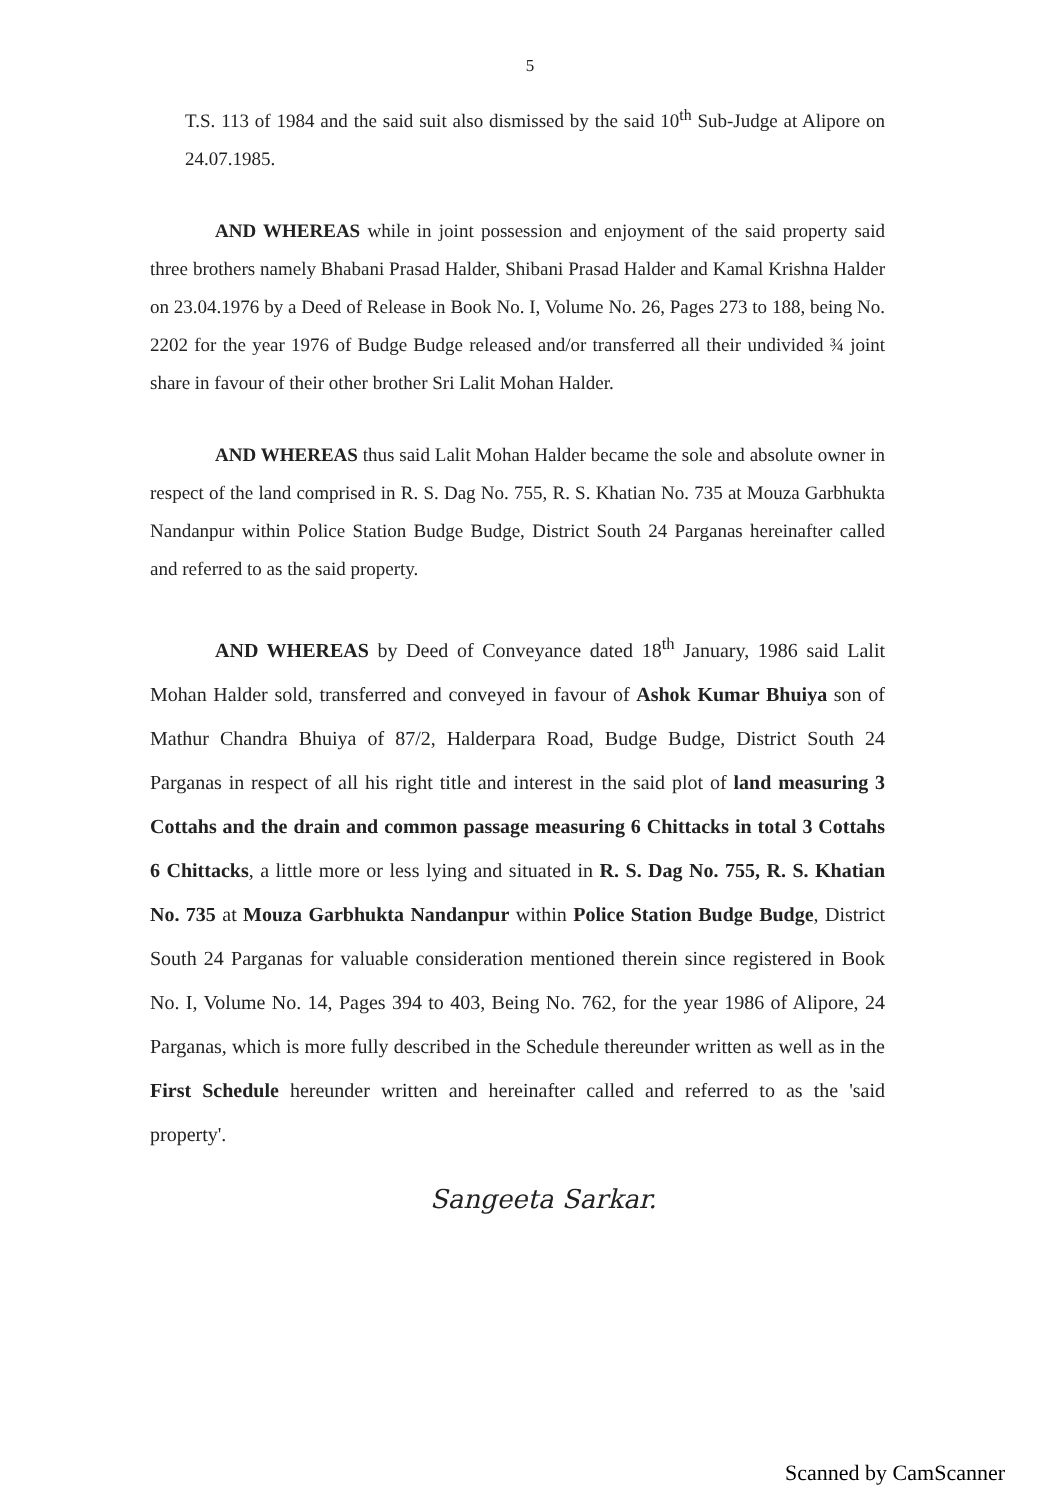5
T.S. 113 of 1984 and the said suit also dismissed by the said 10<sup>th</sup> Sub-Judge at Alipore on 24.07.1985.
AND WHEREAS while in joint possession and enjoyment of the said property said three brothers namely Bhabani Prasad Halder, Shibani Prasad Halder and Kamal Krishna Halder on 23.04.1976 by a Deed of Release in Book No. I, Volume No. 26, Pages 273 to 188, being No. 2202 for the year 1976 of Budge Budge released and/or transferred all their undivided ¾ joint share in favour of their other brother Sri Lalit Mohan Halder.
AND WHEREAS thus said Lalit Mohan Halder became the sole and absolute owner in respect of the land comprised in R. S. Dag No. 755, R. S. Khatian No. 735 at Mouza Garbhukta Nandanpur within Police Station Budge Budge, District South 24 Parganas hereinafter called and referred to as the said property.
AND WHEREAS by Deed of Conveyance dated 18<sup>th</sup> January, 1986 said Lalit Mohan Halder sold, transferred and conveyed in favour of Ashok Kumar Bhuiya son of Mathur Chandra Bhuiya of 87/2, Halderpara Road, Budge Budge, District South 24 Parganas in respect of all his right title and interest in the said plot of land measuring 3 Cottahs and the drain and common passage measuring 6 Chittacks in total 3 Cottahs 6 Chittacks, a little more or less lying and situated in R. S. Dag No. 755, R. S. Khatian No. 735 at Mouza Garbhukta Nandanpur within Police Station Budge Budge, District South 24 Parganas for valuable consideration mentioned therein since registered in Book No. I, Volume No. 14, Pages 394 to 403, Being No. 762, for the year 1986 of Alipore, 24 Parganas, which is more fully described in the Schedule thereunder written as well as in the First Schedule hereunder written and hereinafter called and referred to as the 'said property'.
Sangeeta Sarkar.
Scanned by CamScanner